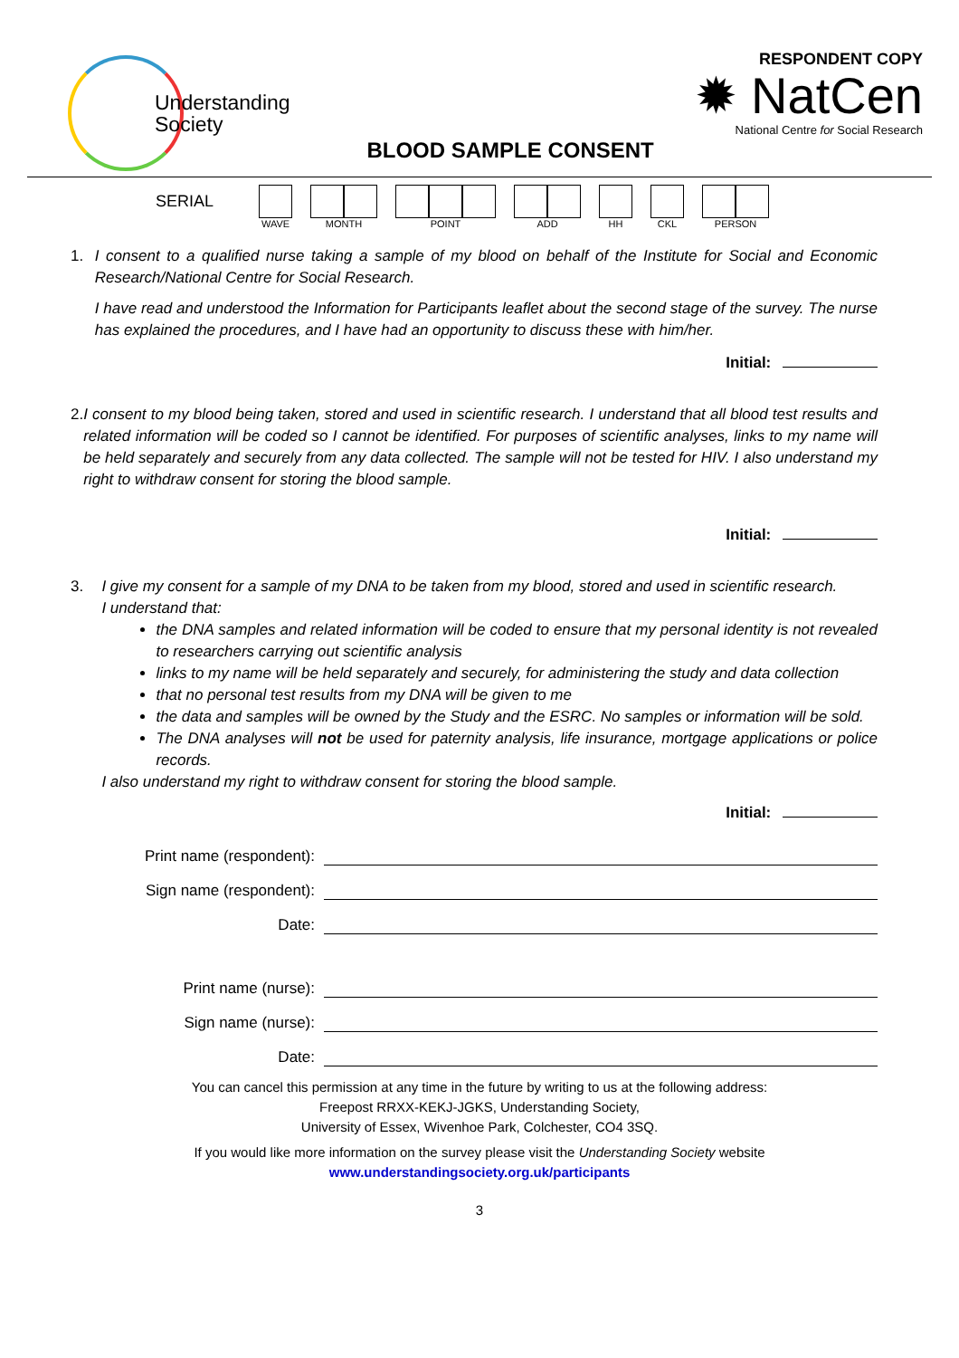Understanding
Society
BLOOD SAMPLE CONSENT
RESPONDENT COPY
✹ NatCen
National Centre for Social Research
SERIAL
WAVE MONTH POINT ADD HH CKL PERSON
1. I consent to a qualified nurse taking a sample of my blood on behalf of the Institute for Social and Economic Research/National Centre for Social Research.
I have read and understood the Information for Participants leaflet about the second stage of the survey. The nurse has explained the procedures, and I have had an opportunity to discuss these with him/her.
Initial:
2. I consent to my blood being taken, stored and used in scientific research. I understand that all blood test results and related information will be coded so I cannot be identified. For purposes of scientific analyses, links to my name will be held separately and securely from any data collected. The sample will not be tested for HIV. I also understand my right to withdraw consent for storing the blood sample.
Initial:
3. I give my consent for a sample of my DNA to be taken from my blood, stored and used in scientific research.
I understand that:
the DNA samples and related information will be coded to ensure that my personal identity is not revealed to researchers carrying out scientific analysis
links to my name will be held separately and securely, for administering the study and data collection
that no personal test results from my DNA will be given to me
the data and samples will be owned by the Study and the ESRC. No samples or information will be sold.
The DNA analyses will not be used for paternity analysis, life insurance, mortgage applications or police records.
I also understand my right to withdraw consent for storing the blood sample.
Initial:
Print name (respondent):
Sign name (respondent):
Date:
Print name (nurse):
Sign name (nurse):
Date:
You can cancel this permission at any time in the future by writing to us at the following address:
Freepost RRXX-KEKJ-JGKS, Understanding Society,
University of Essex, Wivenhoe Park, Colchester, CO4 3SQ.
If you would like more information on the survey please visit the Understanding Society website
www.understandingsociety.org.uk/participants
3